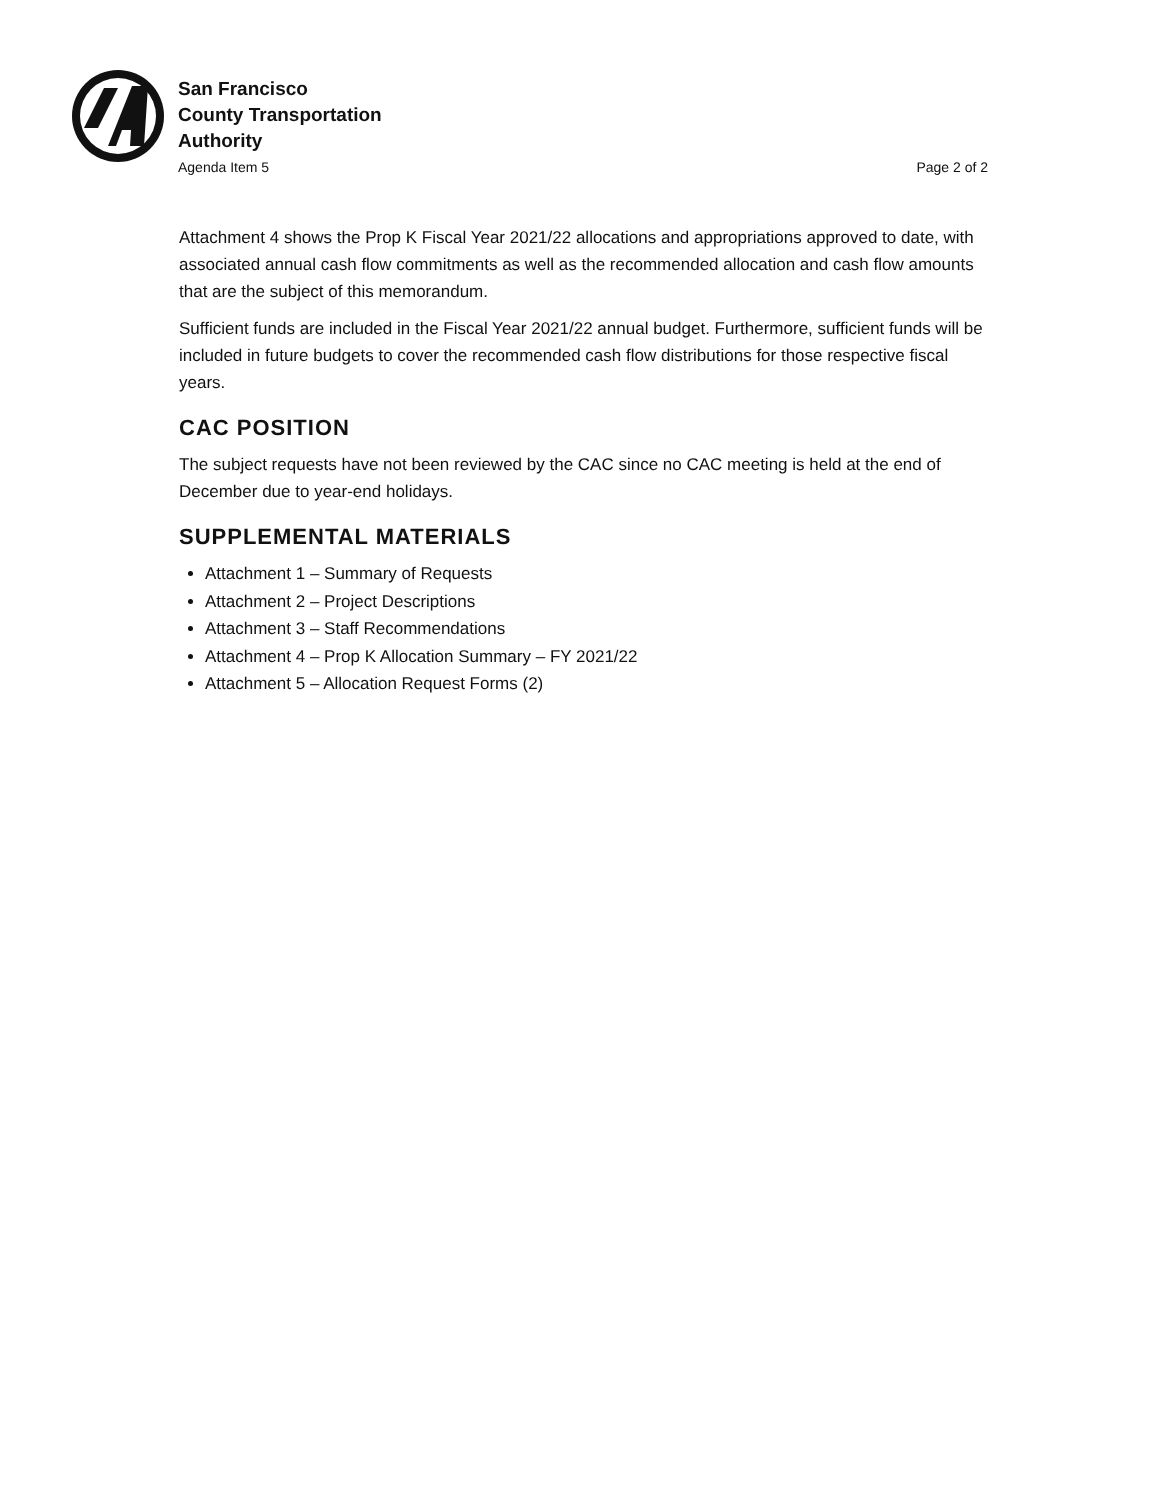San Francisco
County Transportation
Authority
Agenda Item 5 Page 2 of 2
Attachment 4 shows the Prop K Fiscal Year 2021/22 allocations and appropriations approved to date, with associated annual cash flow commitments as well as the recommended allocation and cash flow amounts that are the subject of this memorandum.
Sufficient funds are included in the Fiscal Year 2021/22 annual budget. Furthermore, sufficient funds will be included in future budgets to cover the recommended cash flow distributions for those respective fiscal years.
CAC POSITION
The subject requests have not been reviewed by the CAC since no CAC meeting is held at the end of December due to year-end holidays.
SUPPLEMENTAL MATERIALS
Attachment 1 – Summary of Requests
Attachment 2 – Project Descriptions
Attachment 3 – Staff Recommendations
Attachment 4 – Prop K Allocation Summary – FY 2021/22
Attachment 5 – Allocation Request Forms (2)